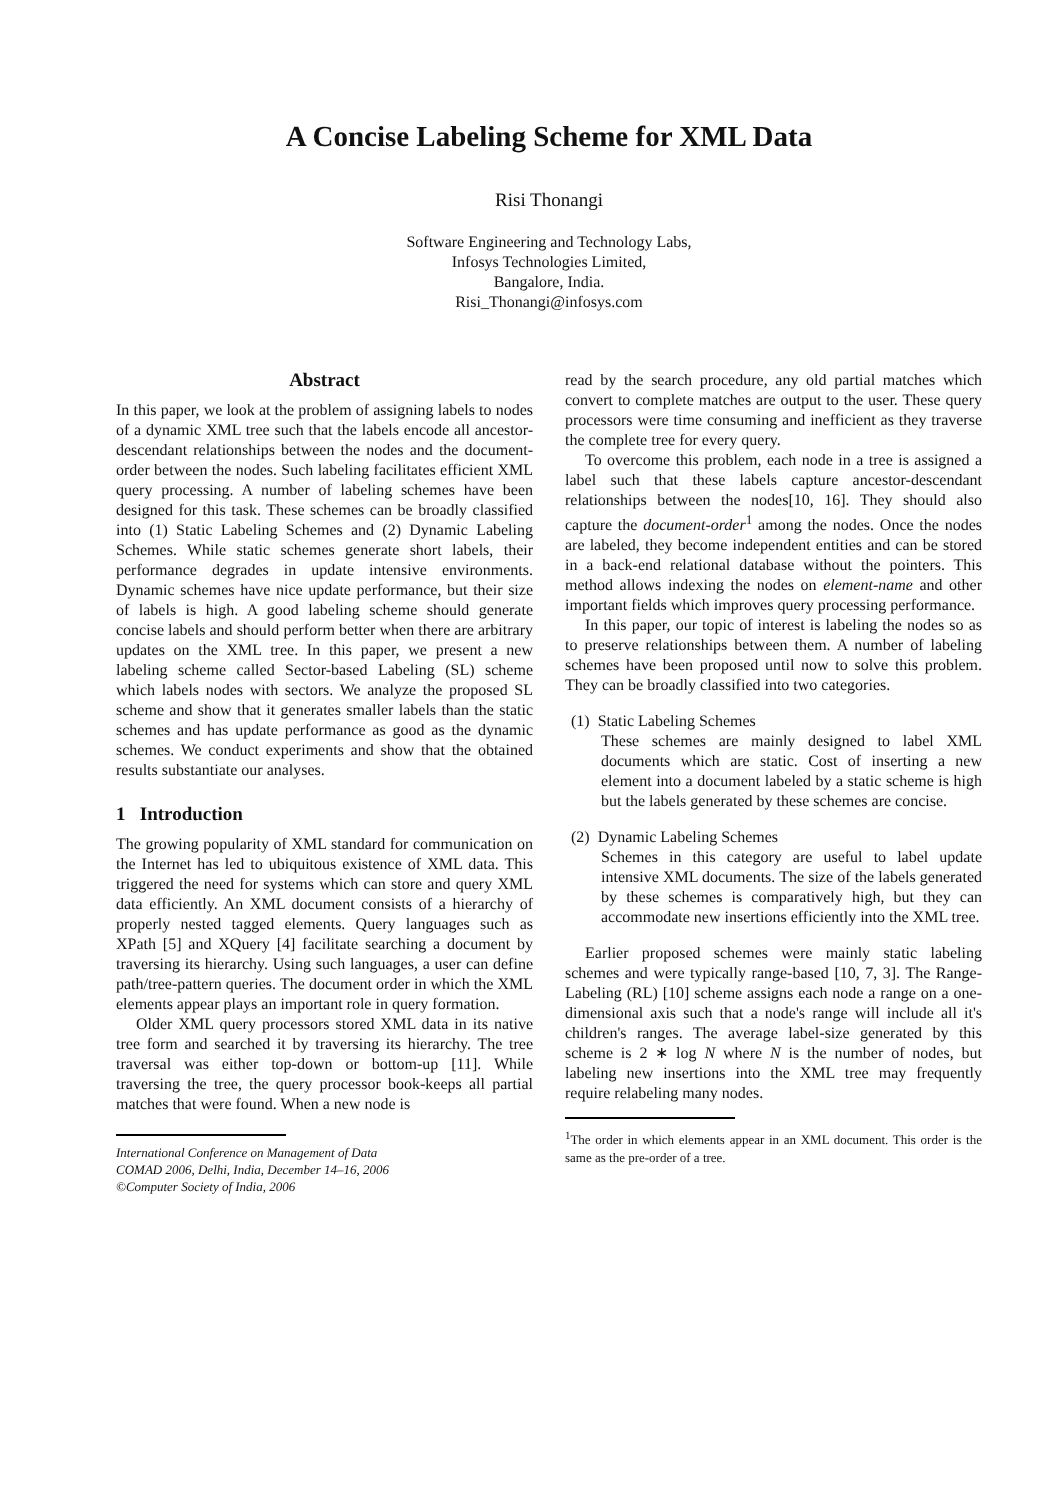A Concise Labeling Scheme for XML Data
Risi Thonangi
Software Engineering and Technology Labs,
Infosys Technologies Limited,
Bangalore, India.
Risi_Thonangi@infosys.com
Abstract
In this paper, we look at the problem of assigning labels to nodes of a dynamic XML tree such that the labels encode all ancestor-descendant relationships between the nodes and the document-order between the nodes. Such labeling facilitates efficient XML query processing. A number of labeling schemes have been designed for this task. These schemes can be broadly classified into (1) Static Labeling Schemes and (2) Dynamic Labeling Schemes. While static schemes generate short labels, their performance degrades in update intensive environments. Dynamic schemes have nice update performance, but their size of labels is high. A good labeling scheme should generate concise labels and should perform better when there are arbitrary updates on the XML tree. In this paper, we present a new labeling scheme called Sector-based Labeling (SL) scheme which labels nodes with sectors. We analyze the proposed SL scheme and show that it generates smaller labels than the static schemes and has update performance as good as the dynamic schemes. We conduct experiments and show that the obtained results substantiate our analyses.
1 Introduction
The growing popularity of XML standard for communication on the Internet has led to ubiquitous existence of XML data. This triggered the need for systems which can store and query XML data efficiently. An XML document consists of a hierarchy of properly nested tagged elements. Query languages such as XPath [5] and XQuery [4] facilitate searching a document by traversing its hierarchy. Using such languages, a user can define path/tree-pattern queries. The document order in which the XML elements appear plays an important role in query formation.
Older XML query processors stored XML data in its native tree form and searched it by traversing its hierarchy. The tree traversal was either top-down or bottom-up [11]. While traversing the tree, the query processor book-keeps all partial matches that were found. When a new node is
International Conference on Management of Data
COMAD 2006, Delhi, India, December 14–16, 2006
©Computer Society of India, 2006
read by the search procedure, any old partial matches which convert to complete matches are output to the user. These query processors were time consuming and inefficient as they traverse the complete tree for every query.
To overcome this problem, each node in a tree is assigned a label such that these labels capture ancestor-descendant relationships between the nodes[10, 16]. They should also capture the document-order<sup>1</sup> among the nodes. Once the nodes are labeled, they become independent entities and can be stored in a back-end relational database without the pointers. This method allows indexing the nodes on element-name and other important fields which improves query processing performance.
In this paper, our topic of interest is labeling the nodes so as to preserve relationships between them. A number of labeling schemes have been proposed until now to solve this problem. They can be broadly classified into two categories.
(1) Static Labeling Schemes
These schemes are mainly designed to label XML documents which are static. Cost of inserting a new element into a document labeled by a static scheme is high but the labels generated by these schemes are concise.
(2) Dynamic Labeling Schemes
Schemes in this category are useful to label update intensive XML documents. The size of the labels generated by these schemes is comparatively high, but they can accommodate new insertions efficiently into the XML tree.
Earlier proposed schemes were mainly static labeling schemes and were typically range-based [10, 7, 3]. The Range-Labeling (RL) [10] scheme assigns each node a range on a one-dimensional axis such that a node's range will include all it's children's ranges. The average label-size generated by this scheme is 2 ∗ log N where N is the number of nodes, but labeling new insertions into the XML tree may frequently require relabeling many nodes.
<sup>1</sup> The order in which elements appear in an XML document. This order is the same as the pre-order of a tree.